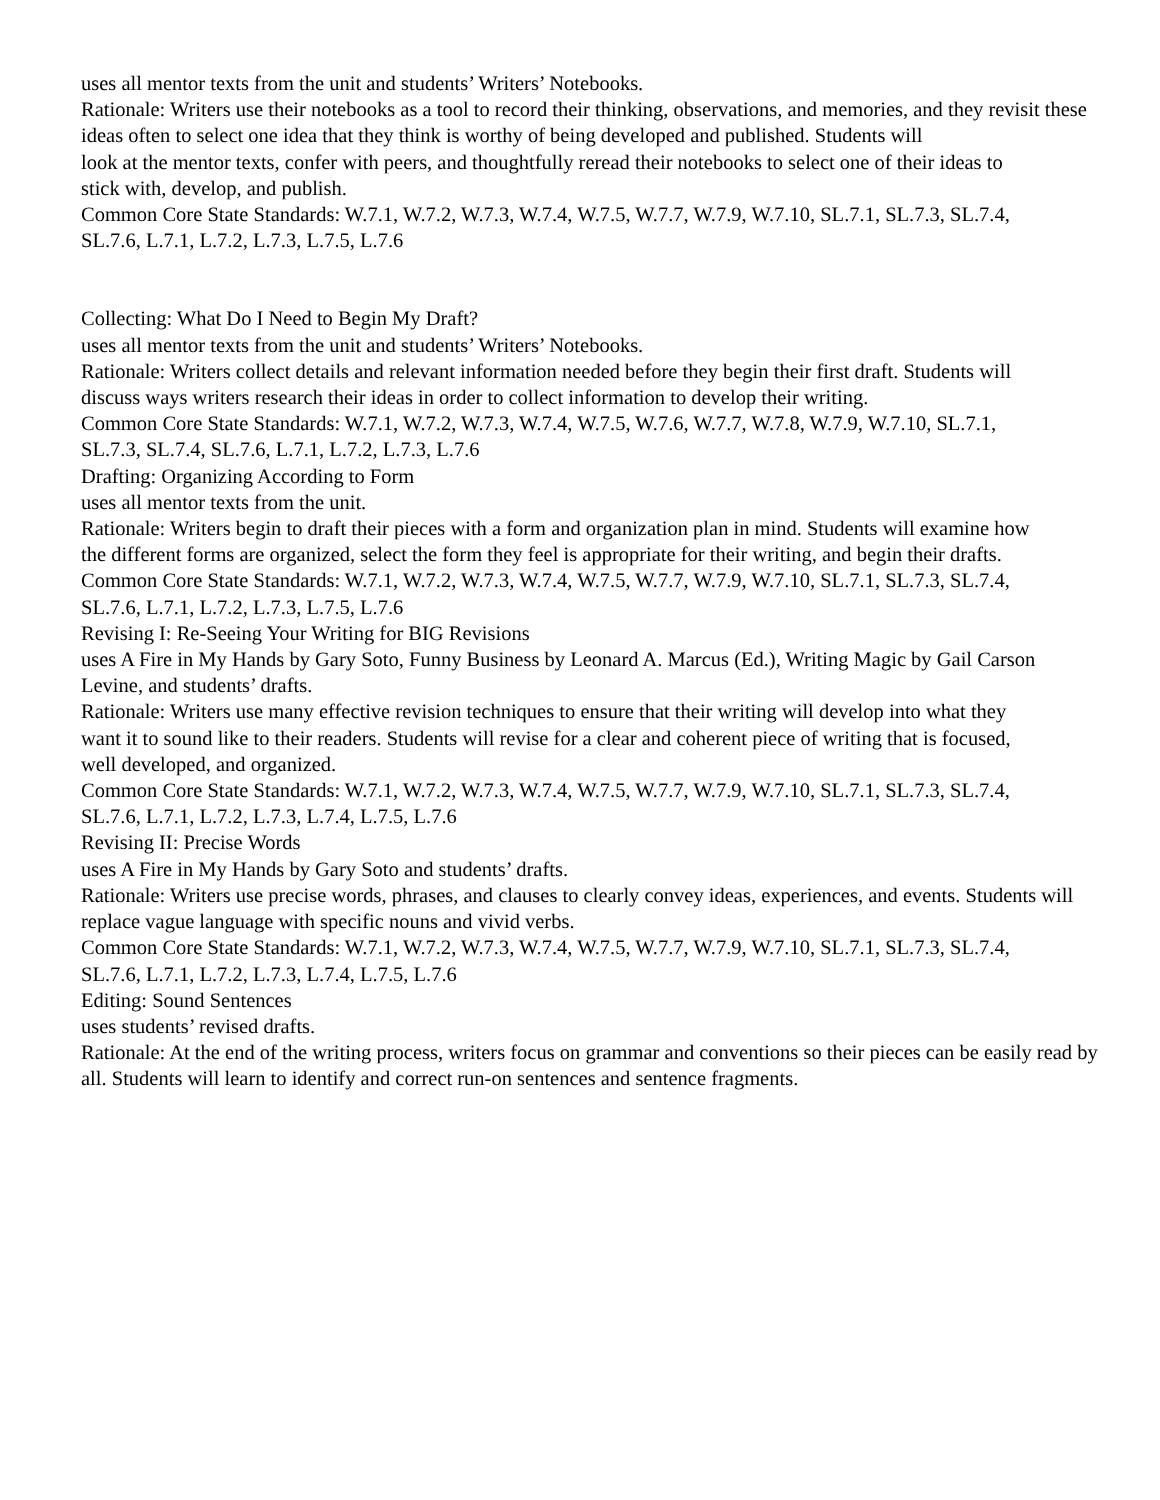uses all mentor texts from the unit and students’ Writers’ Notebooks.
Rationale: Writers use their notebooks as a tool to record their thinking, observations, and memories, and they revisit these ideas often to select one idea that they think is worthy of being developed and published. Students will
look at the mentor texts, confer with peers, and thoughtfully reread their notebooks to select one of their ideas to
stick with, develop, and publish.
Common Core State Standards: W.7.1, W.7.2, W.7.3, W.7.4, W.7.5, W.7.7, W.7.9, W.7.10, SL.7.1, SL.7.3, SL.7.4,
SL.7.6, L.7.1, L.7.2, L.7.3, L.7.5, L.7.6
Collecting: What Do I Need to Begin My Draft?
uses all mentor texts from the unit and students’ Writers’ Notebooks.
Rationale: Writers collect details and relevant information needed before they begin their first draft. Students will
discuss ways writers research their ideas in order to collect information to develop their writing.
Common Core State Standards: W.7.1, W.7.2, W.7.3, W.7.4, W.7.5, W.7.6, W.7.7, W.7.8, W.7.9, W.7.10, SL.7.1,
SL.7.3, SL.7.4, SL.7.6, L.7.1, L.7.2, L.7.3, L.7.6
Drafting: Organizing According to Form
uses all mentor texts from the unit.
Rationale: Writers begin to draft their pieces with a form and organization plan in mind. Students will examine how
the different forms are organized, select the form they feel is appropriate for their writing, and begin their drafts.
Common Core State Standards: W.7.1, W.7.2, W.7.3, W.7.4, W.7.5, W.7.7, W.7.9, W.7.10, SL.7.1, SL.7.3, SL.7.4,
SL.7.6, L.7.1, L.7.2, L.7.3, L.7.5, L.7.6
Revising I: Re-Seeing Your Writing for BIG Revisions
uses A Fire in My Hands by Gary Soto, Funny Business by Leonard A. Marcus (Ed.), Writing Magic by Gail Carson
Levine, and students’ drafts.
Rationale: Writers use many effective revision techniques to ensure that their writing will develop into what they
want it to sound like to their readers. Students will revise for a clear and coherent piece of writing that is focused,
well developed, and organized.
Common Core State Standards: W.7.1, W.7.2, W.7.3, W.7.4, W.7.5, W.7.7, W.7.9, W.7.10, SL.7.1, SL.7.3, SL.7.4,
SL.7.6, L.7.1, L.7.2, L.7.3, L.7.4, L.7.5, L.7.6
Revising II: Precise Words
uses A Fire in My Hands by Gary Soto and students’ drafts.
Rationale: Writers use precise words, phrases, and clauses to clearly convey ideas, experiences, and events. Students will replace vague language with specific nouns and vivid verbs.
Common Core State Standards: W.7.1, W.7.2, W.7.3, W.7.4, W.7.5, W.7.7, W.7.9, W.7.10, SL.7.1, SL.7.3, SL.7.4,
SL.7.6, L.7.1, L.7.2, L.7.3, L.7.4, L.7.5, L.7.6
Editing: Sound Sentences
uses students’ revised drafts.
Rationale: At the end of the writing process, writers focus on grammar and conventions so their pieces can be easily read by all. Students will learn to identify and correct run-on sentences and sentence fragments.